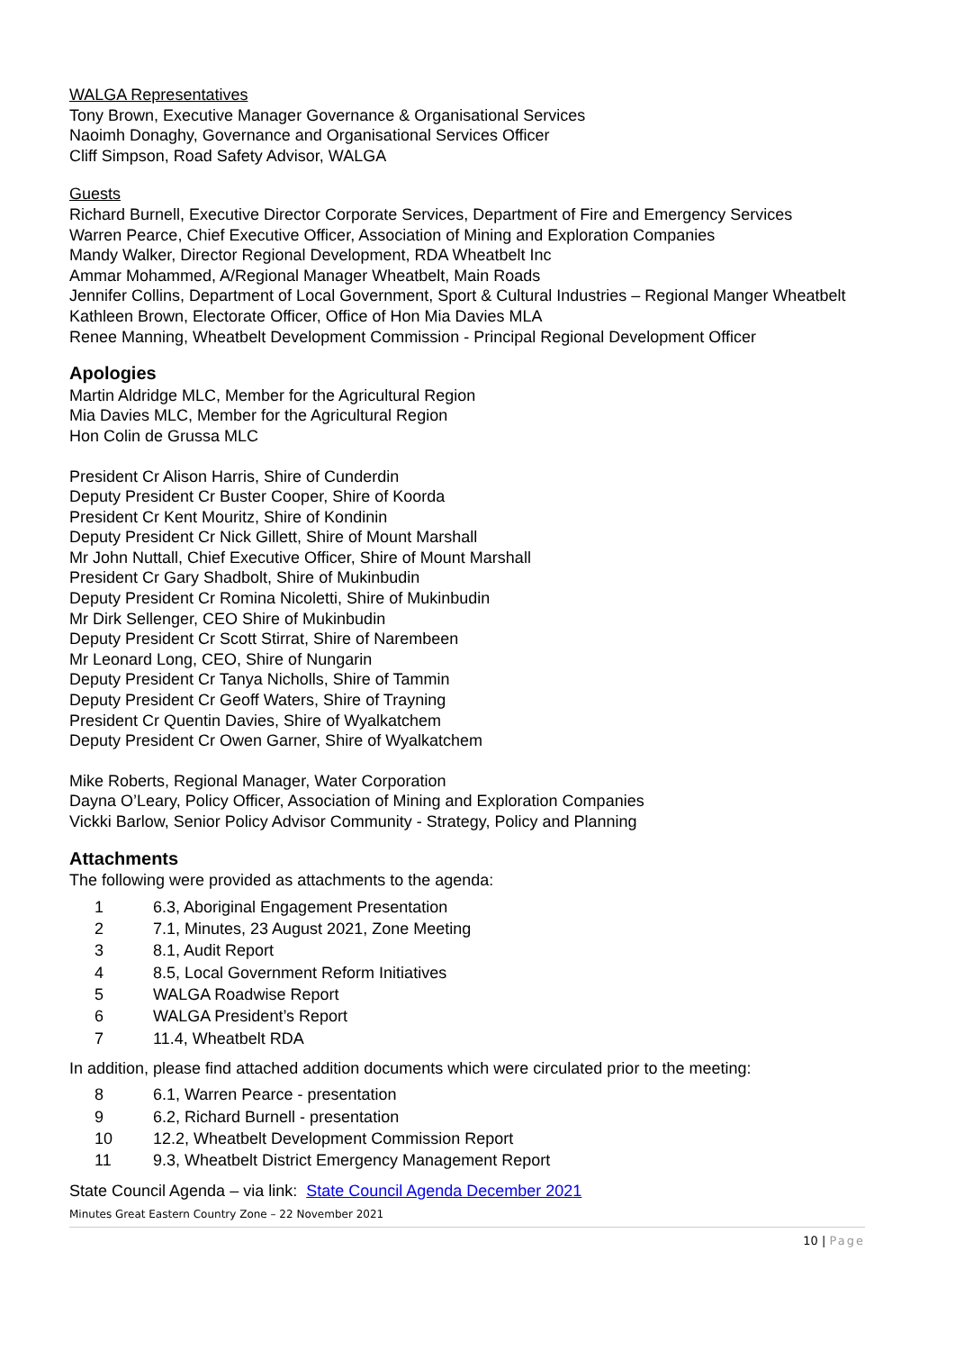WALGA Representatives
Tony Brown, Executive Manager Governance & Organisational Services
Naoimh Donaghy, Governance and Organisational Services Officer
Cliff Simpson, Road Safety Advisor, WALGA
Guests
Richard Burnell, Executive Director Corporate Services, Department of Fire and Emergency Services
Warren Pearce, Chief Executive Officer, Association of Mining and Exploration Companies
Mandy Walker, Director Regional Development, RDA Wheatbelt Inc
Ammar Mohammed, A/Regional Manager Wheatbelt, Main Roads
Jennifer Collins, Department of Local Government, Sport & Cultural Industries – Regional Manger Wheatbelt
Kathleen Brown, Electorate Officer, Office of Hon Mia Davies MLA
Renee Manning, Wheatbelt Development Commission - Principal Regional Development Officer
Apologies
Martin Aldridge MLC, Member for the Agricultural Region
Mia Davies MLC, Member for the Agricultural Region
Hon Colin de Grussa MLC
President Cr Alison Harris, Shire of Cunderdin
Deputy President Cr Buster Cooper, Shire of Koorda
President Cr Kent Mouritz, Shire of Kondinin
Deputy President Cr Nick Gillett, Shire of Mount Marshall
Mr John Nuttall, Chief Executive Officer, Shire of Mount Marshall
President Cr Gary Shadbolt, Shire of Mukinbudin
Deputy President Cr Romina Nicoletti, Shire of Mukinbudin
Mr Dirk Sellenger, CEO Shire of Mukinbudin
Deputy President Cr Scott Stirrat, Shire of Narembeen
Mr Leonard Long, CEO, Shire of Nungarin
Deputy President Cr Tanya Nicholls, Shire of Tammin
Deputy President Cr Geoff Waters, Shire of Trayning
President Cr Quentin Davies, Shire of Wyalkatchem
Deputy President Cr Owen Garner, Shire of Wyalkatchem
Mike Roberts, Regional Manager, Water Corporation
Dayna O’Leary, Policy Officer, Association of Mining and Exploration Companies
Vickki Barlow, Senior Policy Advisor Community - Strategy, Policy and Planning
Attachments
The following were provided as attachments to the agenda:
1 6.3, Aboriginal Engagement Presentation
2 7.1, Minutes, 23 August 2021, Zone Meeting
3 8.1, Audit Report
4 8.5, Local Government Reform Initiatives
5 WALGA Roadwise Report
6 WALGA President’s Report
7 11.4, Wheatbelt RDA
In addition, please find attached addition documents which were circulated prior to the meeting:
8 6.1, Warren Pearce - presentation
9 6.2, Richard Burnell - presentation
10 12.2, Wheatbelt Development Commission Report
11 9.3, Wheatbelt District Emergency Management Report
State Council Agenda – via link: State Council Agenda December 2021
Minutes Great Eastern Country Zone – 22 November 2021
10 | Page